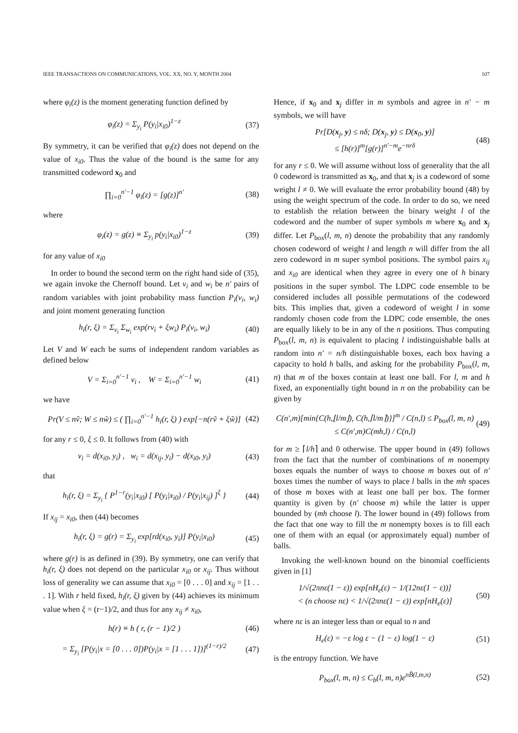IEEE TRANSACTIONS ON COMMUNICATIONS, VOL. XX, NO. Y, MONTH 2004 107
where φ<sub>i</sub>(z) is the moment generating function defined by
φ<sub>i</sub>(z) = Σ<sub>y<sub>i</sub></sub> P(y<sub>i</sub>|x<sub>i0</sub>)<sup>1−z</sup> (37)
By symmetry, it can be verified that φ<sub>i</sub>(z) does not depend on the value of x<sub>i0</sub>. Thus the value of the bound is the same for any transmitted codeword x<sub>0</sub> and
∏<sub>i=0</sub><sup>n′−1</sup> φ<sub>i</sub>(z) = [g(z)]<sup>n′</sup> (38)
where
φ<sub>i</sub>(z) = g(z) ≡ Σ<sub>y<sub>i</sub></sub> p(y<sub>i</sub>|x<sub>i0</sub>)<sup>1−z</sup> (39)
for any value of x<sub>i0</sub>
In order to bound the second term on the right hand side of (35), we again invoke the Chernoff bound. Let v<sub>i</sub> and w<sub>i</sub> be n′ pairs of random variables with joint probability mass function P<sub>i</sub>(v<sub>i</sub>, w<sub>i</sub>) and joint moment generating function
h<sub>i</sub>(r, ξ) = Σ<sub>v<sub>i</sub></sub> Σ<sub>w<sub>i</sub></sub> exp(rv<sub>i</sub> + ξw<sub>i</sub>) P<sub>i</sub>(v<sub>i</sub>, w<sub>i</sub>) (40)
Let V and W each be sums of independent random variables as defined below
V = Σ<sub>i=0</sub><sup>n′−1</sup> v<sub>i</sub> , W = Σ<sub>i=0</sub><sup>n′−1</sup> w<sub>i</sub> (41)
we have
Pr(V ≤ nṽ; W ≤ nw̃) ≤ ( ∏<sub>i=0</sub><sup>n′−1</sup> h<sub>i</sub>(r, ξ) ) exp[−n(rṽ + ξw̃)] (42)
for any r ≤ 0, ξ ≤ 0. It follows from (40) with
v<sub>i</sub> = d(x<sub>i0</sub>, y<sub>i</sub>) , w<sub>i</sub> = d(x<sub>ij</sub>, y<sub>i</sub>) − d(x<sub>i0</sub>, y<sub>i</sub>) (43)
that
h<sub>i</sub>(r, ξ) = Σ<sub>y<sub>i</sub></sub> { P<sup>1−r</sup>(y<sub>i</sub>|x<sub>i0</sub>) [ P(y<sub>i</sub>|x<sub>i0</sub>) / P(y<sub>i</sub>|x<sub>ij</sub>) ]<sup>ξ</sup> } (44)
If x<sub>ij</sub> = x<sub>i0</sub>, then (44) becomes
h<sub>i</sub>(r, ξ) = g(r) = Σ<sub>y<sub>i</sub></sub> exp[rd(x<sub>i0</sub>, y<sub>i</sub>)] P(y<sub>i</sub>|x<sub>i0</sub>) (45)
where g(r) is as defined in (39). By symmetry, one can verify that h<sub>i</sub>(r, ξ) does not depend on the particular x<sub>i0</sub> or x<sub>ij</sub>. Thus without loss of generality we can assume that x<sub>i0</sub> = [0 . . . 0] and x<sub>ij</sub> = [1 . . . 1]. With r held fixed, h<sub>i</sub>(r, ξ) given by (44) achieves its minimum value when ξ = (r−1)/2, and thus for any x<sub>ij</sub> ≠ x<sub>i0</sub>,
h(r) ≡ h ( r, (r − 1)/2 ) (46)
= Σ<sub>y<sub>i</sub></sub> [P(y<sub>i</sub>|x = [0 . . . 0])P(y<sub>i</sub>|x = [1 . . . 1])]<sup>(1−r)/2</sup> (47)
Hence, if x<sub>0</sub> and x<sub>j</sub> differ in m symbols and agree in n′ − m symbols, we will have
Pr[D(x<sub>j</sub>, y) ≤ nδ; D(x<sub>j</sub>, y) ≤ D(x<sub>0</sub>, y)]
≤ [h(r)]<sup>m</sup>[g(r)]<sup>n′−m</sup>e<sup>−nrδ</sup> (48)
for any r ≤ 0. We will assume without loss of generality that the all 0 codeword is transmitted as x<sub>0</sub>, and that x<sub>j</sub> is a codeword of some weight l ≠ 0. We will evaluate the error probability bound (48) by using the weight spectrum of the code. In order to do so, we need to establish the relation between the binary weight l of the codeword and the number of super symbols m where x<sub>0</sub> and x<sub>j</sub> differ. Let P<sub>box</sub>(l, m, n) denote the probability that any randomly chosen codeword of weight l and length n will differ from the all zero codeword in m super symbol positions. The symbol pairs x<sub>ij</sub> and x<sub>i0</sub> are identical when they agree in every one of h binary positions in the super symbol. The LDPC code ensemble to be considered includes all possible permutations of the codeword bits. This implies that, given a codeword of weight l in some randomly chosen code from the LDPC code ensemble, the ones are equally likely to be in any of the n positions. Thus computing P<sub>box</sub>(l, m, n) is equivalent to placing l indistinguishable balls at random into n′ = n/h distinguishable boxes, each box having a capacity to hold h balls, and asking for the probability P<sub>box</sub>(l, m, n) that m of the boxes contain at least one ball. For l, m and h fixed, an exponentially tight bound in n on the probability can be given by
C(n′,m)[min{C(h,⌊l/m⌋), C(h,⌈l/m⌉)}]<sup>m</sup> / C(n,l) ≤ P<sub>box</sub>(l, m, n) ≤ C(n′,m)C(mh,l) / C(n,l) (49)
for m ≥ ⌈l/h⌉ and 0 otherwise. The upper bound in (49) follows from the fact that the number of combinations of m nonempty boxes equals the number of ways to choose m boxes out of n′ boxes times the number of ways to place l balls in the mh spaces of those m boxes with at least one ball per box. The former quantity is given by (n′ choose m) while the latter is upper bounded by (mh choose l). The lower bound in (49) follows from the fact that one way to fill the m nonempty boxes is to fill each one of them with an equal (or approximately equal) number of balls.
Invoking the well-known bound on the binomial coefficients given in [1]
1/√(2πnε(1 − ε)) exp[nH<sub>e</sub>(ε) − 1/(12nε(1 − ε))]
< (n choose nε) < 1/√(2πnε(1 − ε)) exp[nH<sub>e</sub>(ε)] (50)
where nε is an integer less than or equal to n and
H<sub>e</sub>(ε) = −ε log ε − (1 − ε) log(1 − ε) (51)
is the entropy function. We have
P<sub>box</sub>(l, m, n) ≤ C<sub>b</sub>(l, m, n)e<sup>nB̂(l,m,n)</sup> (52)